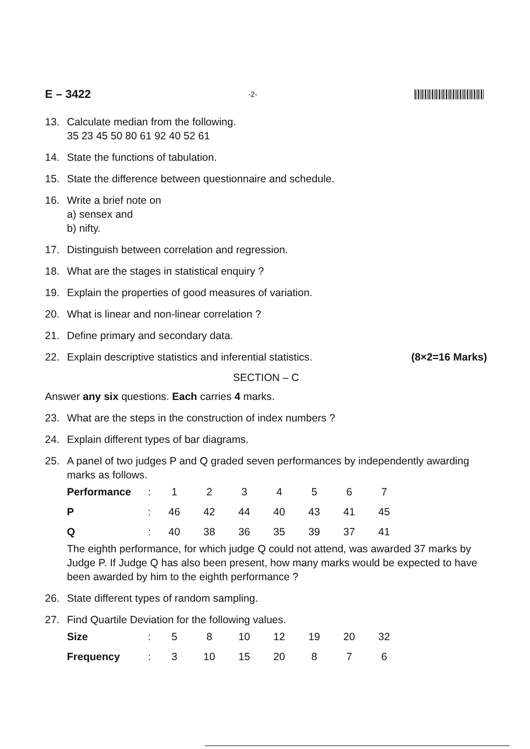E – 3422 -2-
13. Calculate median from the following.
35 23 45 50 80 61 92 40 52 61
14. State the functions of tabulation.
15. State the difference between questionnaire and schedule.
16. Write a brief note on
a) sensex and
b) nifty.
17. Distinguish between correlation and regression.
18. What are the stages in statistical enquiry ?
19. Explain the properties of good measures of variation.
20. What is linear and non-linear correlation ?
21. Define primary and secondary data.
22. Explain descriptive statistics and inferential statistics. (8×2=16 Marks)
SECTION – C
Answer any six questions. Each carries 4 marks.
23. What are the steps in the construction of index numbers ?
24. Explain different types of bar diagrams.
25. A panel of two judges P and Q graded seven performances by independently awarding marks as follows.
| Performance | : | 1 | 2 | 3 | 4 | 5 | 6 | 7 |
| P | : | 46 | 42 | 44 | 40 | 43 | 41 | 45 |
| Q | : | 40 | 38 | 36 | 35 | 39 | 37 | 41 |
The eighth performance, for which judge Q could not attend, was awarded 37 marks by Judge P. If Judge Q has also been present, how many marks would be expected to have been awarded by him to the eighth performance ?
26. State different types of random sampling.
27. Find Quartile Deviation for the following values.
| Size | : | 5 | 8 | 10 | 12 | 19 | 20 | 32 |
| Frequency | : | 3 | 10 | 15 | 20 | 8 | 7 | 6 |